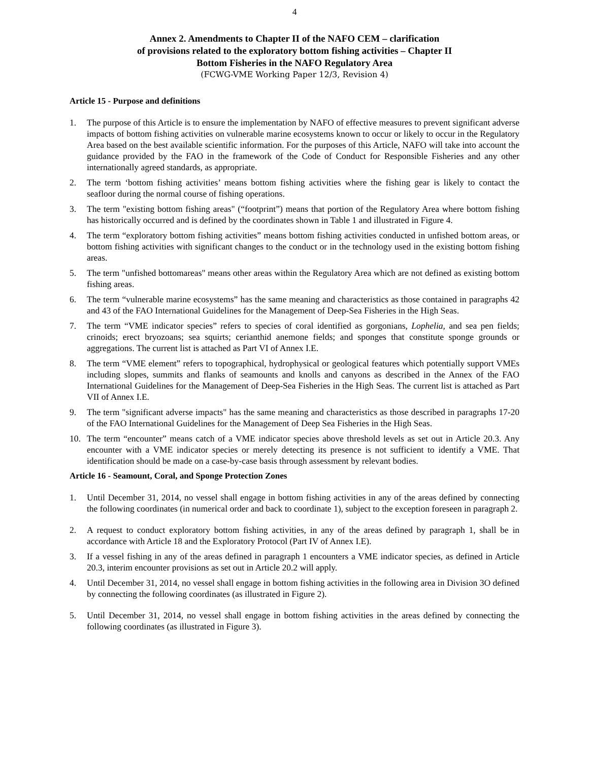4
Annex 2. Amendments to Chapter II of the NAFO CEM – clarification
of provisions related to the exploratory bottom fishing activities – Chapter II
Bottom Fisheries in the NAFO Regulatory Area
(FCWG-VME Working Paper 12/3, Revision 4)
Article 15 - Purpose and definitions
1. The purpose of this Article is to ensure the implementation by NAFO of effective measures to prevent significant adverse impacts of bottom fishing activities on vulnerable marine ecosystems known to occur or likely to occur in the Regulatory Area based on the best available scientific information. For the purposes of this Article, NAFO will take into account the guidance provided by the FAO in the framework of the Code of Conduct for Responsible Fisheries and any other internationally agreed standards, as appropriate.
2. The term ‘bottom fishing activities’ means bottom fishing activities where the fishing gear is likely to contact the seafloor during the normal course of fishing operations.
3. The term "existing bottom fishing areas" (“footprint”) means that portion of the Regulatory Area where bottom fishing has historically occurred and is defined by the coordinates shown in Table 1 and illustrated in Figure 4.
4. The term “exploratory bottom fishing activities” means bottom fishing activities conducted in unfished bottom areas, or bottom fishing activities with significant changes to the conduct or in the technology used in the existing bottom fishing areas.
5. The term "unfished bottomareas" means other areas within the Regulatory Area which are not defined as existing bottom fishing areas.
6. The term “vulnerable marine ecosystems” has the same meaning and characteristics as those contained in paragraphs 42 and 43 of the FAO International Guidelines for the Management of Deep-Sea Fisheries in the High Seas.
7. The term “VME indicator species” refers to species of coral identified as gorgonians, Lophelia, and sea pen fields; crinoids; erect bryozoans; sea squirts; cerianthid anemone fields; and sponges that constitute sponge grounds or aggregations. The current list is attached as Part VI of Annex I.E.
8. The term “VME element” refers to topographical, hydrophysical or geological features which potentially support VMEs including slopes, summits and flanks of seamounts and knolls and canyons as described in the Annex of the FAO International Guidelines for the Management of Deep-Sea Fisheries in the High Seas. The current list is attached as Part VII of Annex I.E.
9. The term "significant adverse impacts" has the same meaning and characteristics as those described in paragraphs 17-20 of the FAO International Guidelines for the Management of Deep Sea Fisheries in the High Seas.
10. The term “encounter” means catch of a VME indicator species above threshold levels as set out in Article 20.3. Any encounter with a VME indicator species or merely detecting its presence is not sufficient to identify a VME. That identification should be made on a case-by-case basis through assessment by relevant bodies.
Article 16 - Seamount, Coral, and Sponge Protection Zones
1. Until December 31, 2014, no vessel shall engage in bottom fishing activities in any of the areas defined by connecting the following coordinates (in numerical order and back to coordinate 1), subject to the exception foreseen in paragraph 2.
2. A request to conduct exploratory bottom fishing activities, in any of the areas defined by paragraph 1, shall be in accordance with Article 18 and the Exploratory Protocol (Part IV of Annex I.E).
3. If a vessel fishing in any of the areas defined in paragraph 1 encounters a VME indicator species, as defined in Article 20.3, interim encounter provisions as set out in Article 20.2 will apply.
4. Until December 31, 2014, no vessel shall engage in bottom fishing activities in the following area in Division 3O defined by connecting the following coordinates (as illustrated in Figure 2).
5. Until December 31, 2014, no vessel shall engage in bottom fishing activities in the areas defined by connecting the following coordinates (as illustrated in Figure 3).